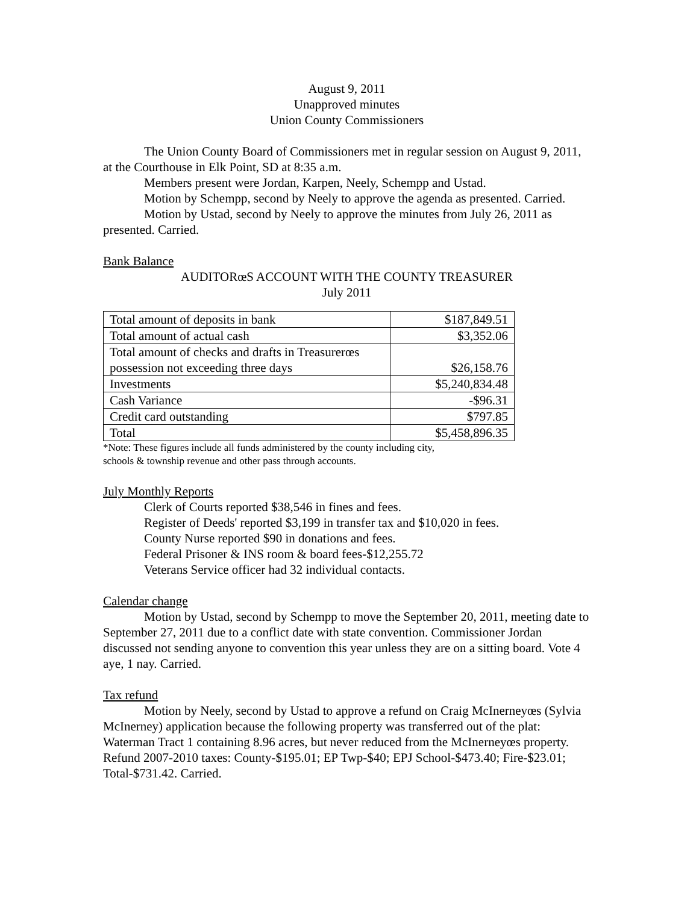August 9, 2011
Unapproved minutes
Union County Commissioners
The Union County Board of Commissioners met in regular session on August 9, 2011, at the Courthouse in Elk Point, SD at 8:35 a.m.
Members present were Jordan, Karpen, Neely, Schempp and Ustad.
Motion by Schempp, second by Neely to approve the agenda as presented. Carried.
Motion by Ustad, second by Neely to approve the minutes from July 26, 2011 as presented. Carried.
Bank Balance
AUDITORœS ACCOUNT WITH THE COUNTY TREASURER
July 2011
| Total amount of deposits in bank | $187,849.51 |
| Total amount of actual cash | $3,352.06 |
| Total amount of checks and drafts in Treasurerœs possession not exceeding three days | $26,158.76 |
| Investments | $5,240,834.48 |
| Cash Variance | -$96.31 |
| Credit card outstanding | $797.85 |
| Total | $5,458,896.35 |
*Note: These figures include all funds administered by the county including city,
schools & township revenue and other pass through accounts.
July Monthly Reports
Clerk of Courts reported $38,546 in fines and fees.
Register of Deeds' reported $3,199 in transfer tax and $10,020 in fees.
County Nurse reported $90 in donations and fees.
Federal Prisoner & INS room & board fees-$12,255.72
Veterans Service officer had 32 individual contacts.
Calendar change
Motion by Ustad, second by Schempp to move the September 20, 2011, meeting date to September 27, 2011 due to a conflict date with state convention. Commissioner Jordan discussed not sending anyone to convention this year unless they are on a sitting board. Vote 4 aye, 1 nay. Carried.
Tax refund
Motion by Neely, second by Ustad to approve a refund on Craig McInerneyœs (Sylvia McInerney) application because the following property was transferred out of the plat: Waterman Tract 1 containing 8.96 acres, but never reduced from the McInerneyœs property. Refund 2007-2010 taxes: County-$195.01; EP Twp-$40; EPJ School-$473.40; Fire-$23.01; Total-$731.42. Carried.